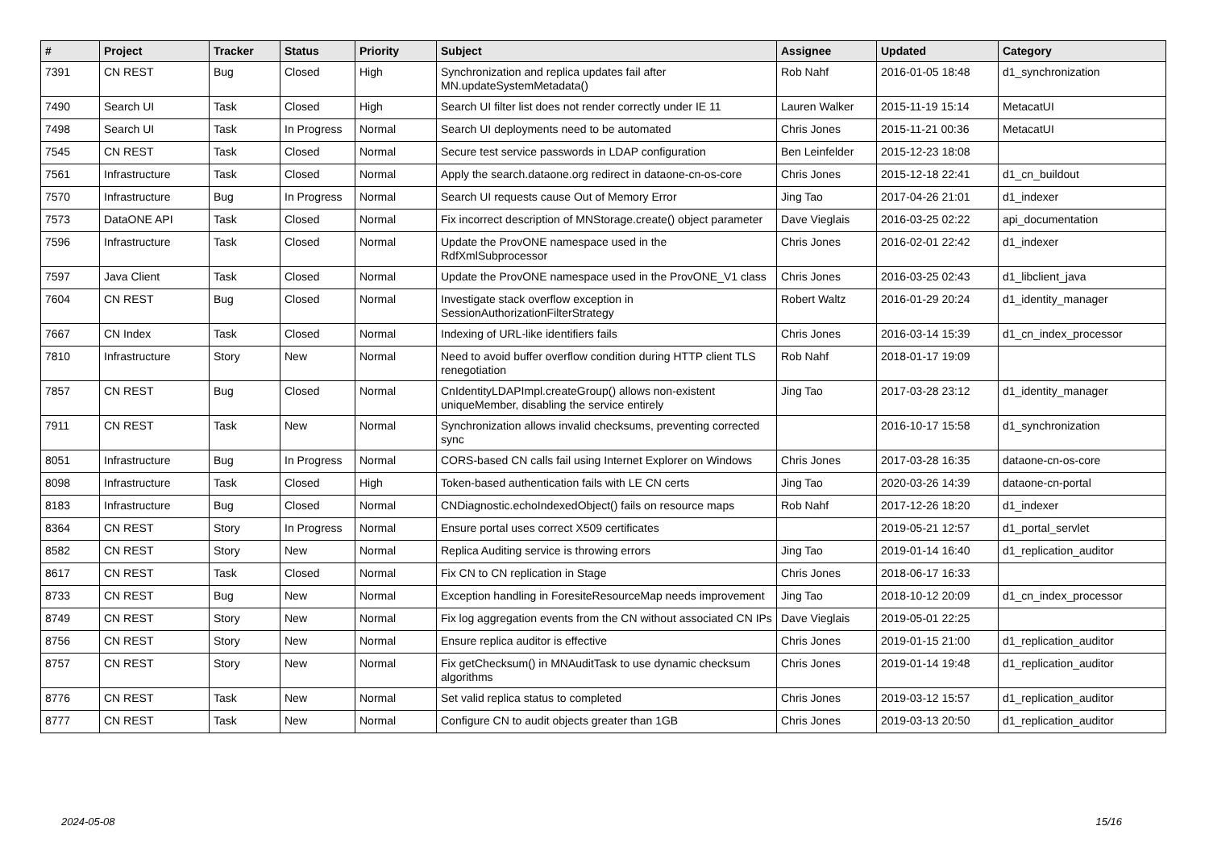| # | Project | Tracker | Status | Priority | Subject | Assignee | Updated | Category |
| --- | --- | --- | --- | --- | --- | --- | --- | --- |
| 7391 | CN REST | Bug | Closed | High | Synchronization and replica updates fail after MN.updateSystemMetadata() | Rob Nahf | 2016-01-05 18:48 | d1_synchronization |
| 7490 | Search UI | Task | Closed | High | Search UI filter list does not render correctly under IE 11 | Lauren Walker | 2015-11-19 15:14 | MetacatUI |
| 7498 | Search UI | Task | In Progress | Normal | Search UI deployments need to be automated | Chris Jones | 2015-11-21 00:36 | MetacatUI |
| 7545 | CN REST | Task | Closed | Normal | Secure test service passwords in LDAP configuration | Ben Leinfelder | 2015-12-23 18:08 | |
| 7561 | Infrastructure | Task | Closed | Normal | Apply the search.dataone.org redirect in dataone-cn-os-core | Chris Jones | 2015-12-18 22:41 | d1_cn_buildout |
| 7570 | Infrastructure | Bug | In Progress | Normal | Search UI requests cause Out of Memory Error | Jing Tao | 2017-04-26 21:01 | d1_indexer |
| 7573 | DataONE API | Task | Closed | Normal | Fix incorrect description of MNStorage.create() object parameter | Dave Vieglais | 2016-03-25 02:22 | api_documentation |
| 7596 | Infrastructure | Task | Closed | Normal | Update the ProvONE namespace used in the RdfXmlSubprocessor | Chris Jones | 2016-02-01 22:42 | d1_indexer |
| 7597 | Java Client | Task | Closed | Normal | Update the ProvONE namespace used in the ProvONE_V1 class | Chris Jones | 2016-03-25 02:43 | d1_libclient_java |
| 7604 | CN REST | Bug | Closed | Normal | Investigate stack overflow exception in SessionAuthorizationFilterStrategy | Robert Waltz | 2016-01-29 20:24 | d1_identity_manager |
| 7667 | CN Index | Task | Closed | Normal | Indexing of URL-like identifiers fails | Chris Jones | 2016-03-14 15:39 | d1_cn_index_processor |
| 7810 | Infrastructure | Story | New | Normal | Need to avoid buffer overflow condition during HTTP client TLS renegotiation | Rob Nahf | 2018-01-17 19:09 | |
| 7857 | CN REST | Bug | Closed | Normal | CnIdentityLDAPImpl.createGroup() allows non-existent uniqueMember, disabling the service entirely | Jing Tao | 2017-03-28 23:12 | d1_identity_manager |
| 7911 | CN REST | Task | New | Normal | Synchronization allows invalid checksums, preventing corrected sync | | 2016-10-17 15:58 | d1_synchronization |
| 8051 | Infrastructure | Bug | In Progress | Normal | CORS-based CN calls fail using Internet Explorer on Windows | Chris Jones | 2017-03-28 16:35 | dataone-cn-os-core |
| 8098 | Infrastructure | Task | Closed | High | Token-based authentication fails with LE CN certs | Jing Tao | 2020-03-26 14:39 | dataone-cn-portal |
| 8183 | Infrastructure | Bug | Closed | Normal | CNDiagnostic.echoIndexedObject() fails on resource maps | Rob Nahf | 2017-12-26 18:20 | d1_indexer |
| 8364 | CN REST | Story | In Progress | Normal | Ensure portal uses correct X509 certificates | | 2019-05-21 12:57 | d1_portal_servlet |
| 8582 | CN REST | Story | New | Normal | Replica Auditing service is throwing errors | Jing Tao | 2019-01-14 16:40 | d1_replication_auditor |
| 8617 | CN REST | Task | Closed | Normal | Fix CN to CN replication in Stage | Chris Jones | 2018-06-17 16:33 | |
| 8733 | CN REST | Bug | New | Normal | Exception handling in ForesiteResourceMap needs improvement | Jing Tao | 2018-10-12 20:09 | d1_cn_index_processor |
| 8749 | CN REST | Story | New | Normal | Fix log aggregation events from the CN without associated CN IPs | Dave Vieglais | 2019-05-01 22:25 | |
| 8756 | CN REST | Story | New | Normal | Ensure replica auditor is effective | Chris Jones | 2019-01-15 21:00 | d1_replication_auditor |
| 8757 | CN REST | Story | New | Normal | Fix getChecksum() in MNAuditTask to use dynamic checksum algorithms | Chris Jones | 2019-01-14 19:48 | d1_replication_auditor |
| 8776 | CN REST | Task | New | Normal | Set valid replica status to completed | Chris Jones | 2019-03-12 15:57 | d1_replication_auditor |
| 8777 | CN REST | Task | New | Normal | Configure CN to audit objects greater than 1GB | Chris Jones | 2019-03-13 20:50 | d1_replication_auditor |
2024-05-08 15/16